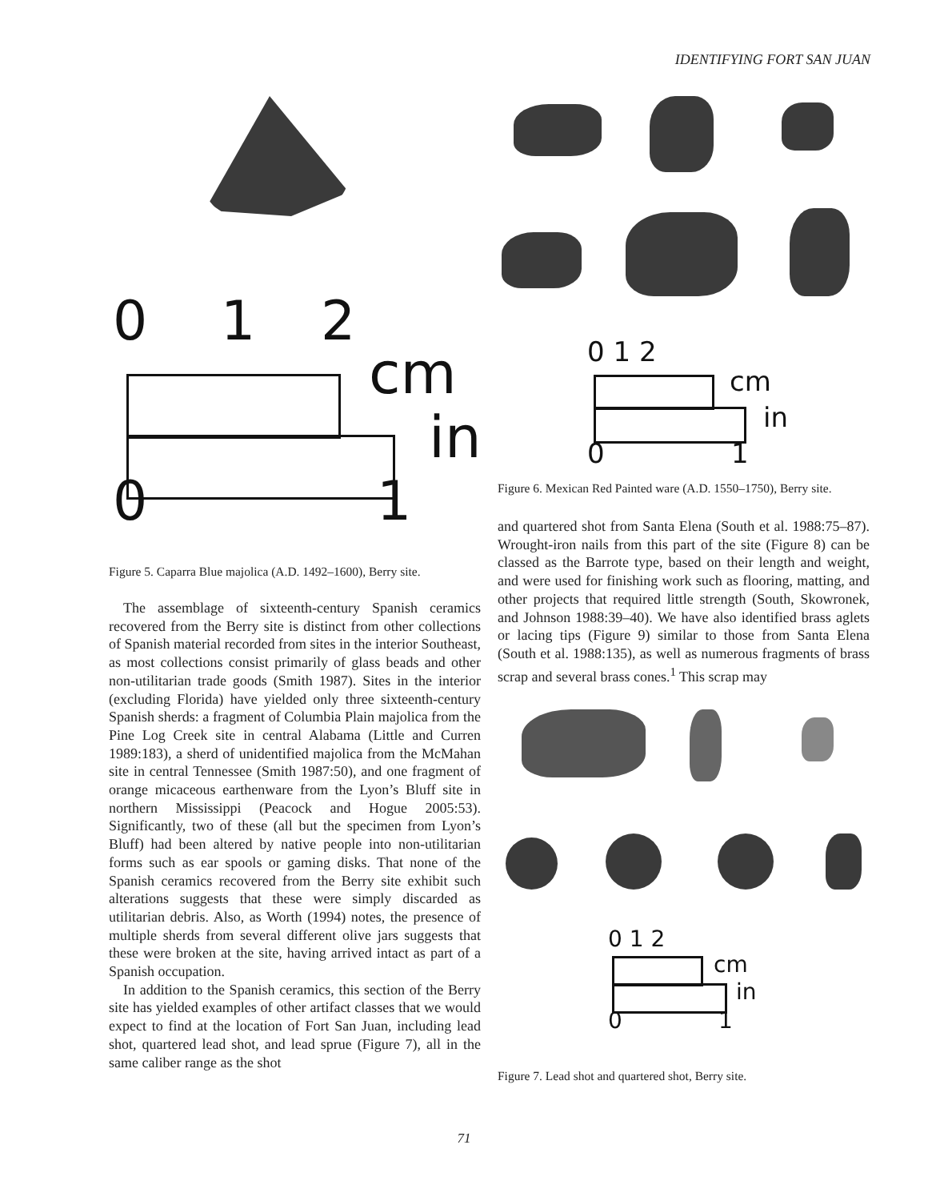IDENTIFYING FORT SAN JUAN
0 1 2
cm
in
0 1
Figure 5. Caparra Blue majolica (A.D. 1492–1600), Berry site.
The assemblage of sixteenth-century Spanish ceramics recovered from the Berry site is distinct from other collections of Spanish material recorded from sites in the interior Southeast, as most collections consist primarily of glass beads and other non-utilitarian trade goods (Smith 1987). Sites in the interior (excluding Florida) have yielded only three sixteenth-century Spanish sherds: a fragment of Columbia Plain majolica from the Pine Log Creek site in central Alabama (Little and Curren 1989:183), a sherd of unidentified majolica from the McMahan site in central Tennessee (Smith 1987:50), and one fragment of orange micaceous earthenware from the Lyon’s Bluff site in northern Mississippi (Peacock and Hogue 2005:53). Significantly, two of these (all but the specimen from Lyon’s Bluff) had been altered by native people into non-utilitarian forms such as ear spools or gaming disks. That none of the Spanish ceramics recovered from the Berry site exhibit such alterations suggests that these were simply discarded as utilitarian debris. Also, as Worth (1994) notes, the presence of multiple sherds from several different olive jars suggests that these were broken at the site, having arrived intact as part of a Spanish occupation.
In addition to the Spanish ceramics, this section of the Berry site has yielded examples of other artifact classes that we would expect to find at the location of Fort San Juan, including lead shot, quartered lead shot, and lead sprue (Figure 7), all in the same caliber range as the shot
0 1 2
cm
in
0 1
Figure 6. Mexican Red Painted ware (A.D. 1550–1750), Berry site.
and quartered shot from Santa Elena (South et al. 1988:75–87). Wrought-iron nails from this part of the site (Figure 8) can be classed as the Barrote type, based on their length and weight, and were used for finishing work such as flooring, matting, and other projects that required little strength (South, Skowronek, and Johnson 1988:39–40). We have also identified brass aglets or lacing tips (Figure 9) similar to those from Santa Elena (South et al. 1988:135), as well as numerous fragments of brass scrap and several brass cones.<sup>1</sup> This scrap may
0 1 2
cm
in
0 1
Figure 7. Lead shot and quartered shot, Berry site.
71